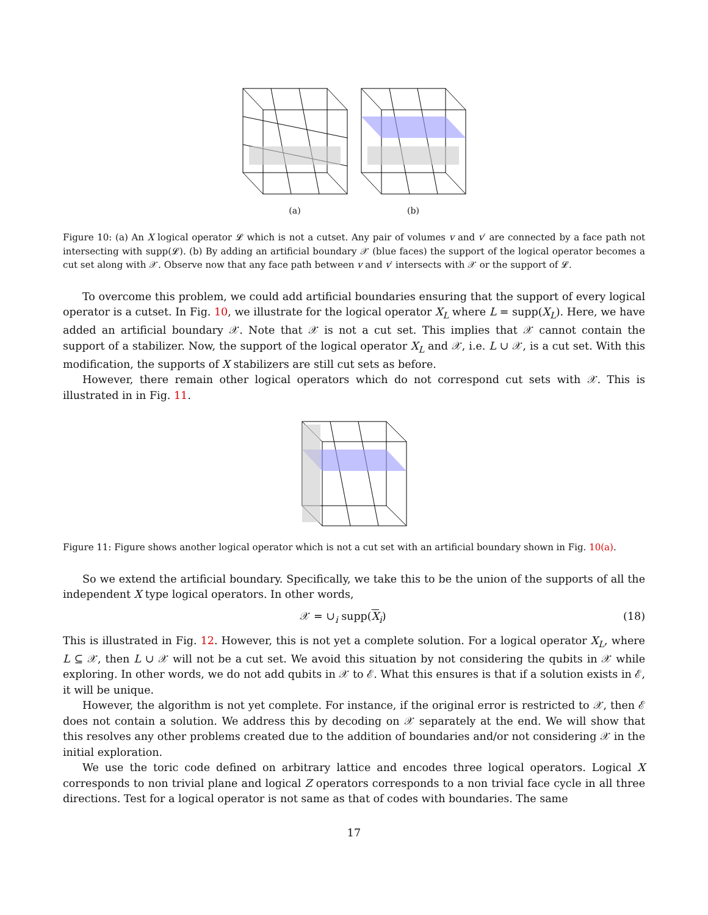(a) (b)
Figure 10: (a) An X logical operator 𝓛 which is not a cutset. Any pair of volumes v and v′ are connected by a face path not intersecting with supp(𝓛). (b) By adding an artificial boundary 𝒳 (blue faces) the support of the logical operator becomes a cut set along with 𝒳. Observe now that any face path between v and v′ intersects with 𝒳 or the support of 𝓛.
To overcome this problem, we could add artificial boundaries ensuring that the support of every logical operator is a cutset. In Fig. 10, we illustrate for the logical operator X<sub>L</sub> where L = supp(X<sub>L</sub>). Here, we have added an artificial boundary 𝒳. Note that 𝒳 is not a cut set. This implies that 𝒳 cannot contain the support of a stabilizer. Now, the support of the logical operator X<sub>L</sub> and 𝒳, i.e. L ∪ 𝒳, is a cut set. With this modification, the supports of X stabilizers are still cut sets as before.
However, there remain other logical operators which do not correspond cut sets with 𝒳. This is illustrated in in Fig. 11.
Figure 11: Figure shows another logical operator which is not a cut set with an artificial boundary shown in Fig. 10(a).
So we extend the artificial boundary. Specifically, we take this to be the union of the supports of all the independent X type logical operators. In other words,
𝒳 = ∪<sub>i</sub> supp(X<sub>i</sub>) (18)
This is illustrated in Fig. 12. However, this is not yet a complete solution. For a logical operator X<sub>L</sub>, where L ⊆ 𝒳, then L ∪ 𝒳 will not be a cut set. We avoid this situation by not considering the qubits in 𝒳 while exploring. In other words, we do not add qubits in 𝒳 to ℰ. What this ensures is that if a solution exists in ℰ, it will be unique.
However, the algorithm is not yet complete. For instance, if the original error is restricted to 𝒳, then ℰ does not contain a solution. We address this by decoding on 𝒳 separately at the end. We will show that this resolves any other problems created due to the addition of boundaries and/or not considering 𝒳 in the initial exploration.
We use the toric code defined on arbitrary lattice and encodes three logical operators. Logical X corresponds to non trivial plane and logical Z operators corresponds to a non trivial face cycle in all three directions. Test for a logical operator is not same as that of codes with boundaries. The same
17